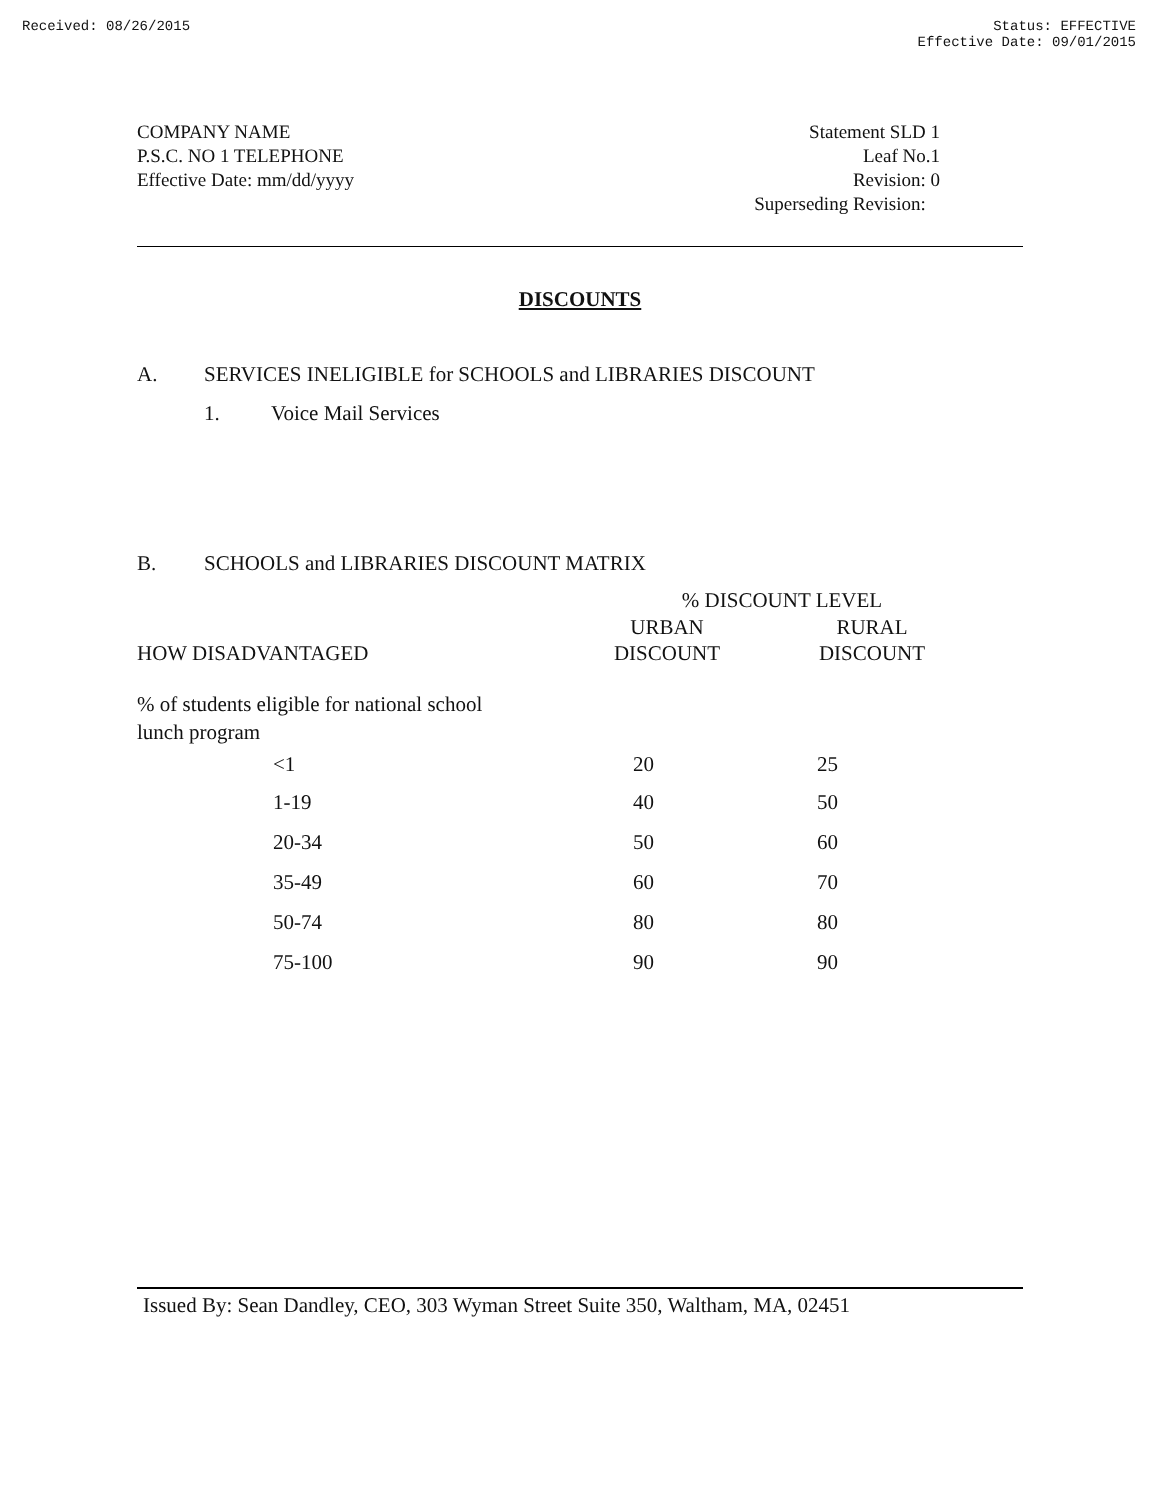Received: 08/26/2015 Status: EFFECTIVE
Effective Date: 09/01/2015
COMPANY NAME
P.S.C. NO 1 TELEPHONE
Effective Date: mm/dd/yyyy
Statement SLD 1
Leaf No.1
Revision: 0
Superseding Revision:
DISCOUNTS
A. SERVICES INELIGIBLE for SCHOOLS and LIBRARIES DISCOUNT
1. Voice Mail Services
B. SCHOOLS and LIBRARIES DISCOUNT MATRIX
| | % DISCOUNT LEVEL | |
| --- | --- | --- |
| HOW DISADVANTAGED | URBAN DISCOUNT | RURAL DISCOUNT |
| % of students eligible for national school lunch program | | |
| <1 | 20 | 25 |
| 1-19 | 40 | 50 |
| 20-34 | 50 | 60 |
| 35-49 | 60 | 70 |
| 50-74 | 80 | 80 |
| 75-100 | 90 | 90 |
Issued By: Sean Dandley, CEO, 303 Wyman Street Suite 350, Waltham, MA, 02451